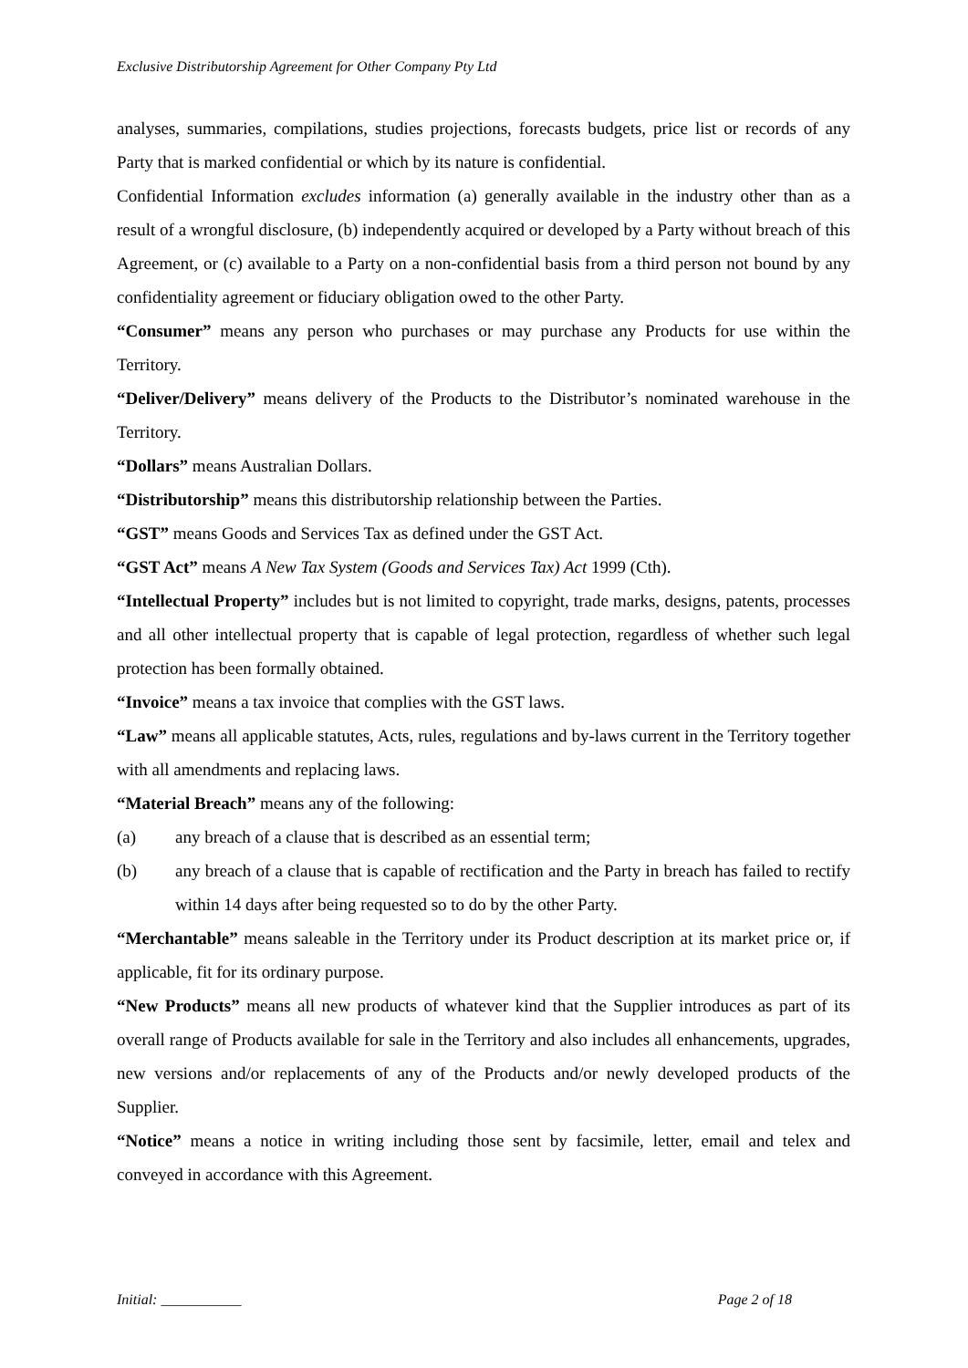Exclusive Distributorship Agreement for Other Company Pty Ltd
analyses, summaries, compilations, studies projections, forecasts budgets, price list or records of any Party that is marked confidential or which by its nature is confidential.
Confidential Information excludes information (a) generally available in the industry other than as a result of a wrongful disclosure, (b) independently acquired or developed by a Party without breach of this Agreement, or (c) available to a Party on a non-confidential basis from a third person not bound by any confidentiality agreement or fiduciary obligation owed to the other Party.
“Consumer” means any person who purchases or may purchase any Products for use within the Territory.
“Deliver/Delivery” means delivery of the Products to the Distributor’s nominated warehouse in the Territory.
“Dollars” means Australian Dollars.
“Distributorship” means this distributorship relationship between the Parties.
“GST” means Goods and Services Tax as defined under the GST Act.
“GST Act” means A New Tax System (Goods and Services Tax) Act 1999 (Cth).
“Intellectual Property” includes but is not limited to copyright, trade marks, designs, patents, processes and all other intellectual property that is capable of legal protection, regardless of whether such legal protection has been formally obtained.
“Invoice” means a tax invoice that complies with the GST laws.
“Law” means all applicable statutes, Acts, rules, regulations and by-laws current in the Territory together with all amendments and replacing laws.
“Material Breach” means any of the following:
(a) any breach of a clause that is described as an essential term;
(b) any breach of a clause that is capable of rectification and the Party in breach has failed to rectify within 14 days after being requested so to do by the other Party.
“Merchantable” means saleable in the Territory under its Product description at its market price or, if applicable, fit for its ordinary purpose.
“New Products” means all new products of whatever kind that the Supplier introduces as part of its overall range of Products available for sale in the Territory and also includes all enhancements, upgrades, new versions and/or replacements of any of the Products and/or newly developed products of the Supplier.
“Notice” means a notice in writing including those sent by facsimile, letter, email and telex and conveyed in accordance with this Agreement.
Initial: ___________ Page 2 of 18